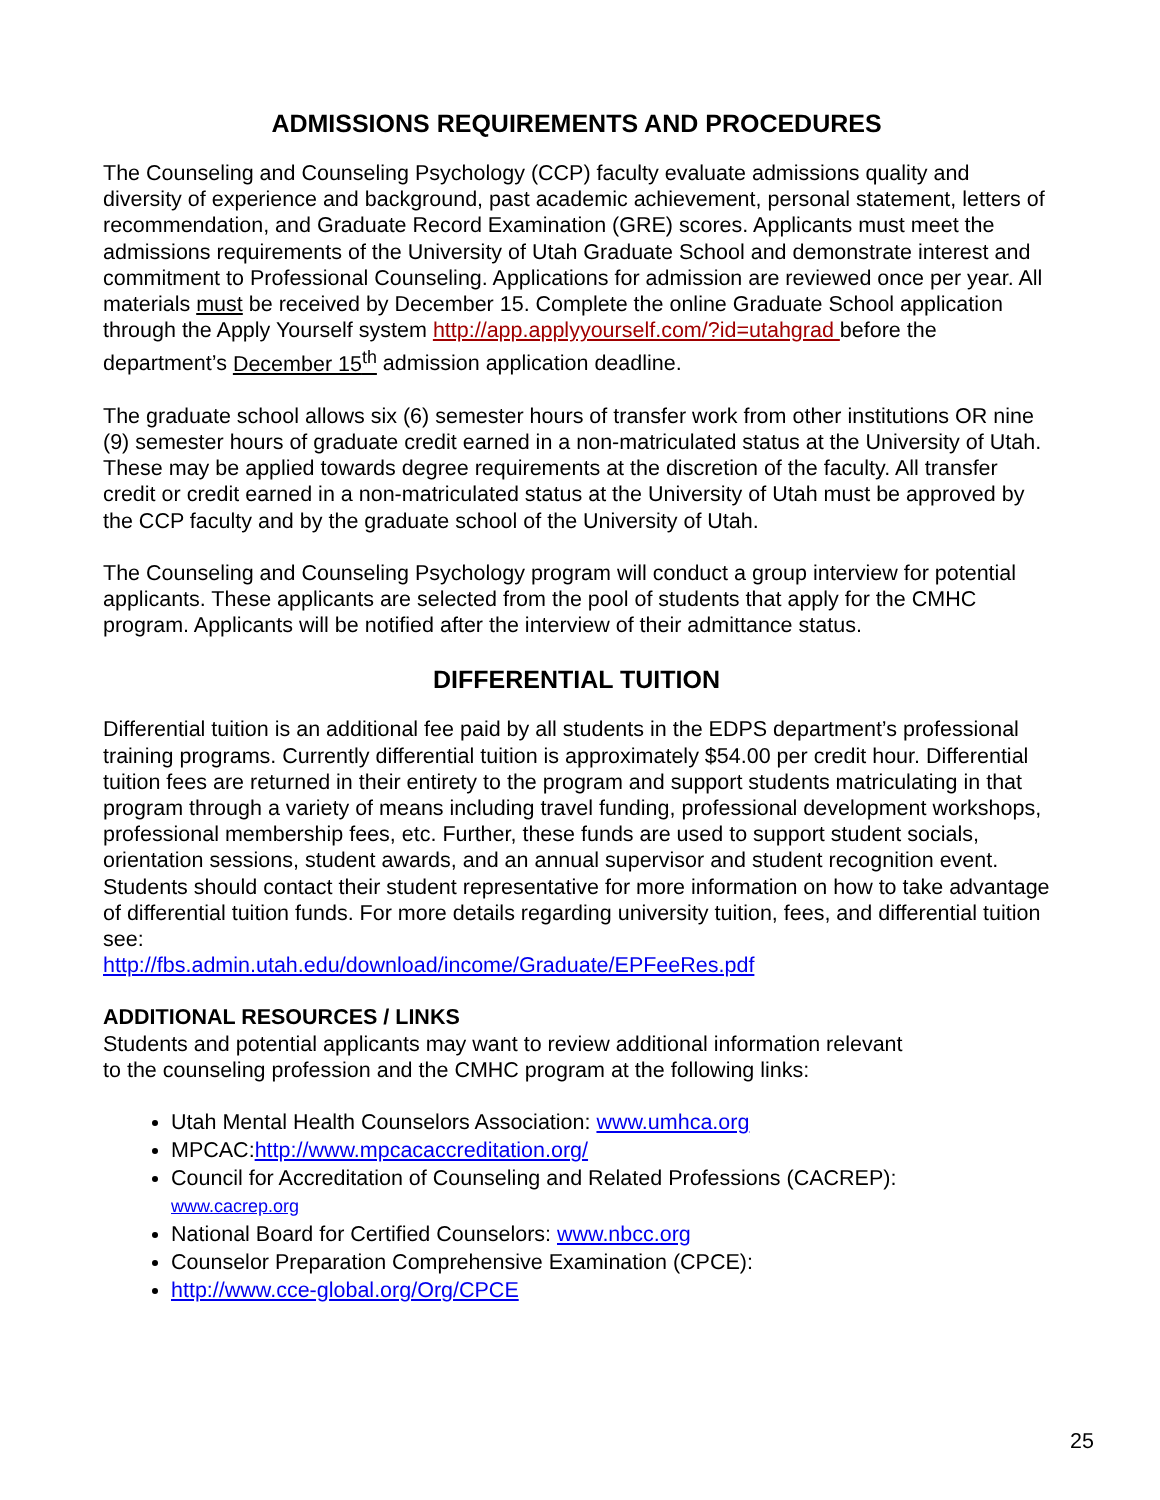ADMISSIONS REQUIREMENTS AND PROCEDURES
The Counseling and Counseling Psychology (CCP) faculty evaluate admissions quality and diversity of experience and background, past academic achievement, personal statement, letters of recommendation, and Graduate Record Examination (GRE) scores. Applicants must meet the admissions requirements of the University of Utah Graduate School and demonstrate interest and commitment to Professional Counseling. Applications for admission are reviewed once per year. All materials must be received by December 15. Complete the online Graduate School application through the Apply Yourself system http://app.applyyourself.com/?id=utahgrad before the department’s December 15<sup>th</sup> admission application deadline.
The graduate school allows six (6) semester hours of transfer work from other institutions OR nine (9) semester hours of graduate credit earned in a non-matriculated status at the University of Utah. These may be applied towards degree requirements at the discretion of the faculty. All transfer credit or credit earned in a non-matriculated status at the University of Utah must be approved by the CCP faculty and by the graduate school of the University of Utah.
The Counseling and Counseling Psychology program will conduct a group interview for potential applicants. These applicants are selected from the pool of students that apply for the CMHC program. Applicants will be notified after the interview of their admittance status.
DIFFERENTIAL TUITION
Differential tuition is an additional fee paid by all students in the EDPS department’s professional training programs. Currently differential tuition is approximately $54.00 per credit hour. Differential tuition fees are returned in their entirety to the program and support students matriculating in that program through a variety of means including travel funding, professional development workshops, professional membership fees, etc. Further, these funds are used to support student socials, orientation sessions, student awards, and an annual supervisor and student recognition event. Students should contact their student representative for more information on how to take advantage of differential tuition funds. For more details regarding university tuition, fees, and differential tuition see:
http://fbs.admin.utah.edu/download/income/Graduate/EPFeeRes.pdf
ADDITIONAL RESOURCES / LINKS
Students and potential applicants may want to review additional information relevant
to the counseling profession and the CMHC program at the following links:
Utah Mental Health Counselors Association: www.umhca.org
MPCAC:http://www.mpcacaccreditation.org/
Council for Accreditation of Counseling and Related Professions (CACREP):
www.cacrep.org
National Board for Certified Counselors: www.nbcc.org
Counselor Preparation Comprehensive Examination (CPCE):
http://www.cce-global.org/Org/CPCE
25